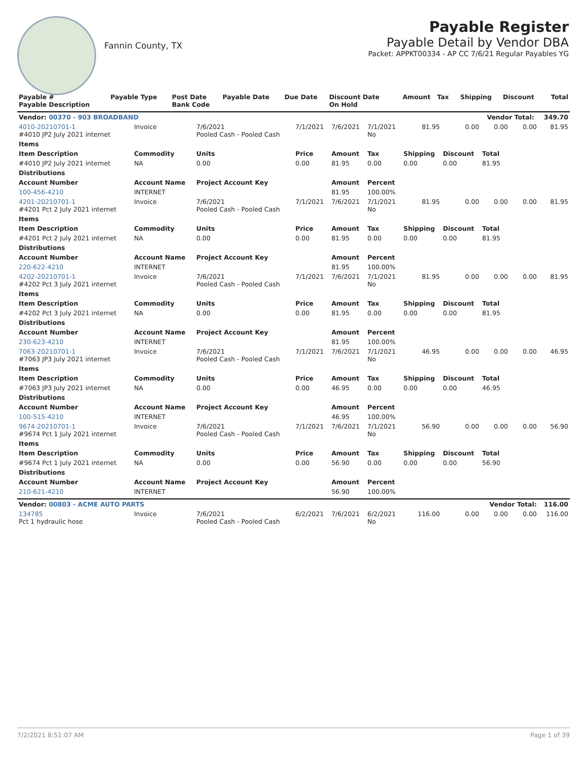Fannin County, TX
Payable Register
Payable Detail by Vendor DBA
Packet: APPKT00334 - AP CC 7/6/21 Regular Payables YG
| Payable # Payable Description | Payable Type | Post Date Bank Code | Payable Date | Due Date | Discount Date On Hold | Amount | Tax | Shipping | Discount | Total |
| --- | --- | --- | --- | --- | --- | --- | --- | --- | --- | --- |
| Vendor: 00370 - 903 BROADBAND | | | | | | | | Vendor Total: | | 349.70 |
| 4010-20210701-1 #4010 JP2 July 2021 internet | Invoice | 7/6/2021 Pooled Cash - Pooled Cash | 7/1/2021 | 7/6/2021 | 7/1/2021 No | 81.95 | 0.00 | 0.00 | 0.00 | 81.95 |
| Items | | | | | | | | | | |
| Item Description | Commodity | Units | Price | Amount | Tax | Shipping | Discount | Total | | |
| #4010 JP2 July 2021 internet | NA | 0.00 | 0.00 | 81.95 | 0.00 | 0.00 | 0.00 | 81.95 | | |
| Distributions | | | | | | | | | | |
| Account Number | Account Name | Project Account Key | | Amount | Percent | | | | | |
| 100-456-4210 | INTERNET | | | 81.95 | 100.00% | | | | | |
| 4201-20210701-1 #4201 Pct 2 July 2021 internet | Invoice | 7/6/2021 Pooled Cash - Pooled Cash | 7/1/2021 | 7/6/2021 | 7/1/2021 No | 81.95 | 0.00 | 0.00 | 0.00 | 81.95 |
| Items | | | | | | | | | | |
| Item Description | Commodity | Units | Price | Amount | Tax | Shipping | Discount | Total | | |
| #4201 Pct 2 July 2021 internet | NA | 0.00 | 0.00 | 81.95 | 0.00 | 0.00 | 0.00 | 81.95 | | |
| Distributions | | | | | | | | | | |
| Account Number | Account Name | Project Account Key | | Amount | Percent | | | | | |
| 220-622-4210 | INTERNET | | | 81.95 | 100.00% | | | | | |
| 4202-20210701-1 #4202 Pct 3 July 2021 internet | Invoice | 7/6/2021 Pooled Cash - Pooled Cash | 7/1/2021 | 7/6/2021 | 7/1/2021 No | 81.95 | 0.00 | 0.00 | 0.00 | 81.95 |
| Items | | | | | | | | | | |
| Item Description | Commodity | Units | Price | Amount | Tax | Shipping | Discount | Total | | |
| #4202 Pct 3 July 2021 internet | NA | 0.00 | 0.00 | 81.95 | 0.00 | 0.00 | 0.00 | 81.95 | | |
| Distributions | | | | | | | | | | |
| Account Number | Account Name | Project Account Key | | Amount | Percent | | | | | |
| 230-623-4210 | INTERNET | | | 81.95 | 100.00% | | | | | |
| 7063-20210701-1 #7063 JP3 July 2021 internet | Invoice | 7/6/2021 Pooled Cash - Pooled Cash | 7/1/2021 | 7/6/2021 | 7/1/2021 No | 46.95 | 0.00 | 0.00 | 0.00 | 46.95 |
| Items | | | | | | | | | | |
| Item Description | Commodity | Units | Price | Amount | Tax | Shipping | Discount | Total | | |
| #7063 JP3 July 2021 internet | NA | 0.00 | 0.00 | 46.95 | 0.00 | 0.00 | 0.00 | 46.95 | | |
| Distributions | | | | | | | | | | |
| Account Number | Account Name | Project Account Key | | Amount | Percent | | | | | |
| 100-515-4210 | INTERNET | | | 46.95 | 100.00% | | | | | |
| 9674-20210701-1 #9674 Pct 1 July 2021 internet | Invoice | 7/6/2021 Pooled Cash - Pooled Cash | 7/1/2021 | 7/6/2021 | 7/1/2021 No | 56.90 | 0.00 | 0.00 | 0.00 | 56.90 |
| Items | | | | | | | | | | |
| Item Description | Commodity | Units | Price | Amount | Tax | Shipping | Discount | Total | | |
| #9674 Pct 1 July 2021 internet | NA | 0.00 | 0.00 | 56.90 | 0.00 | 0.00 | 0.00 | 56.90 | | |
| Distributions | | | | | | | | | | |
| Account Number | Account Name | Project Account Key | | Amount | Percent | | | | | |
| 210-621-4210 | INTERNET | | | 56.90 | 100.00% | | | | | |
| Vendor: 00803 - ACME AUTO PARTS | | | | | | | | Vendor Total: | | 116.00 |
| 134785 Pct 1 hydraulic hose | Invoice | 7/6/2021 Pooled Cash - Pooled Cash | 6/2/2021 | 7/6/2021 | 6/2/2021 No | 116.00 | 0.00 | 0.00 | 0.00 | 116.00 |
7/2/2021 8:51:07 AM Page 1 of 39